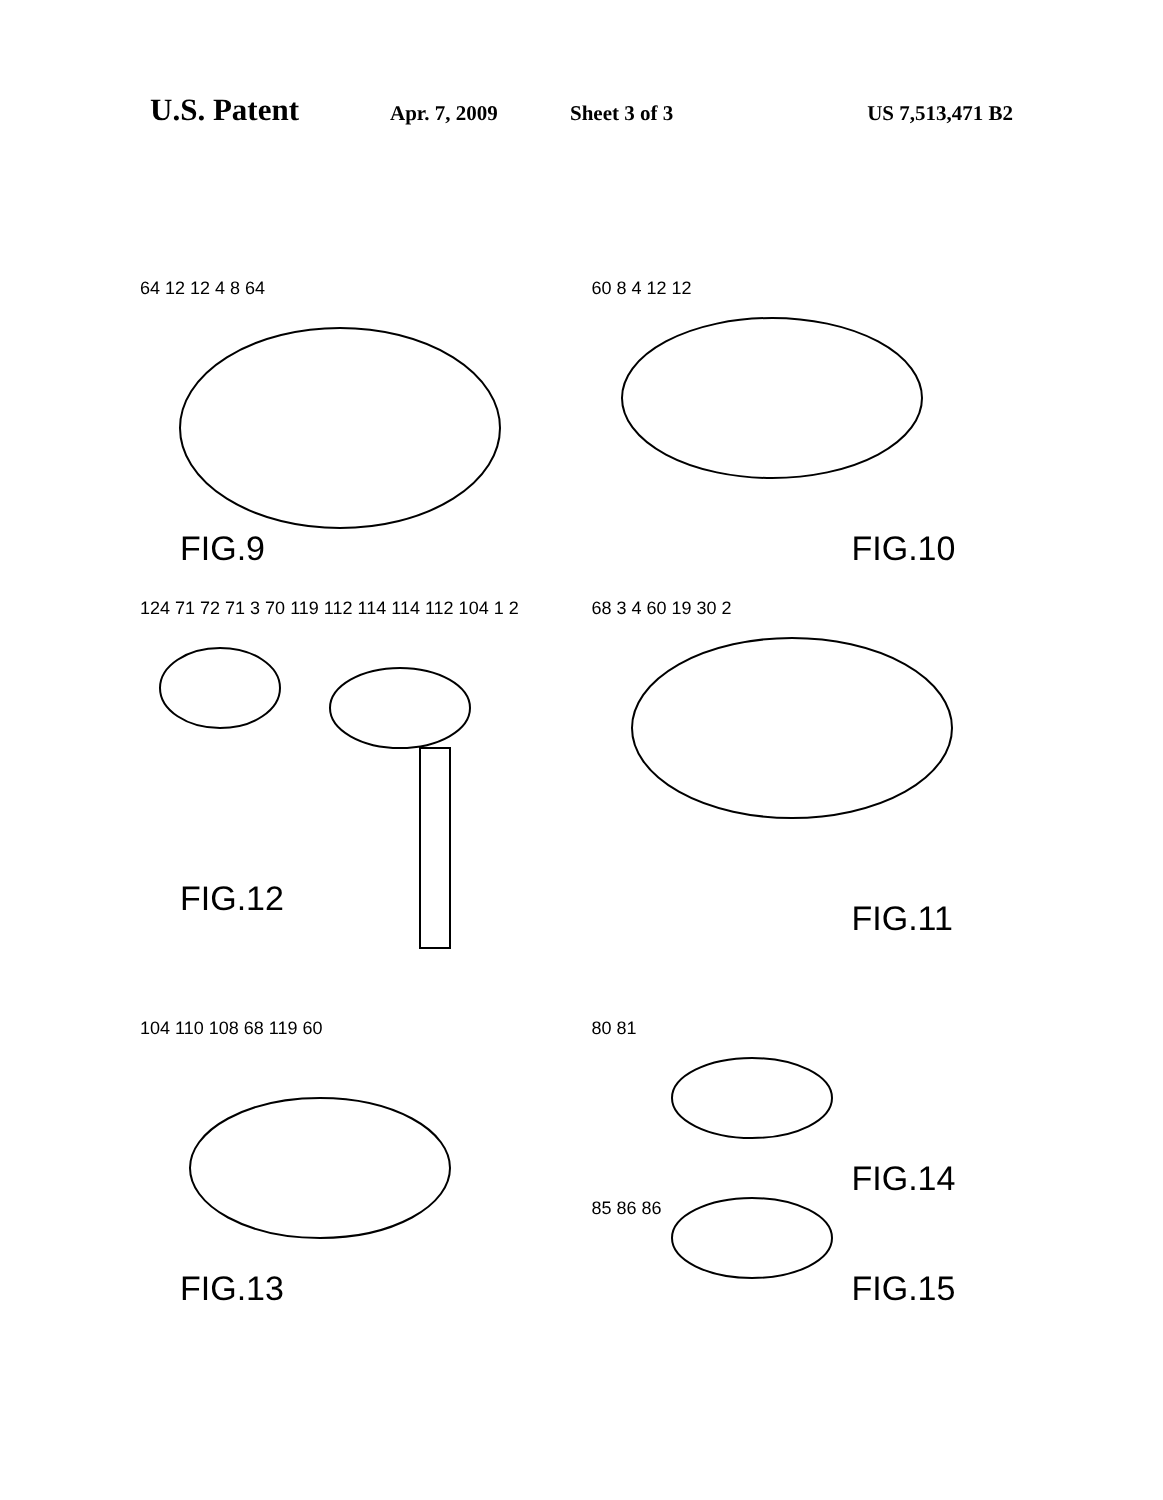U.S. Patent
Apr. 7, 2009 Sheet 3 of 3 US 7,513,471 B2
64 12 12 4 8 64
FIG.9
60 8 4 12 12
FIG.10
124 71 72 71 3 70 119 112 114 114 112 104 1 2
FIG.12
68 3 4 60 19 30 2
FIG.11
104 110 108 68 119 60
FIG.13
80 81
FIG.14
85 86 86
FIG.15